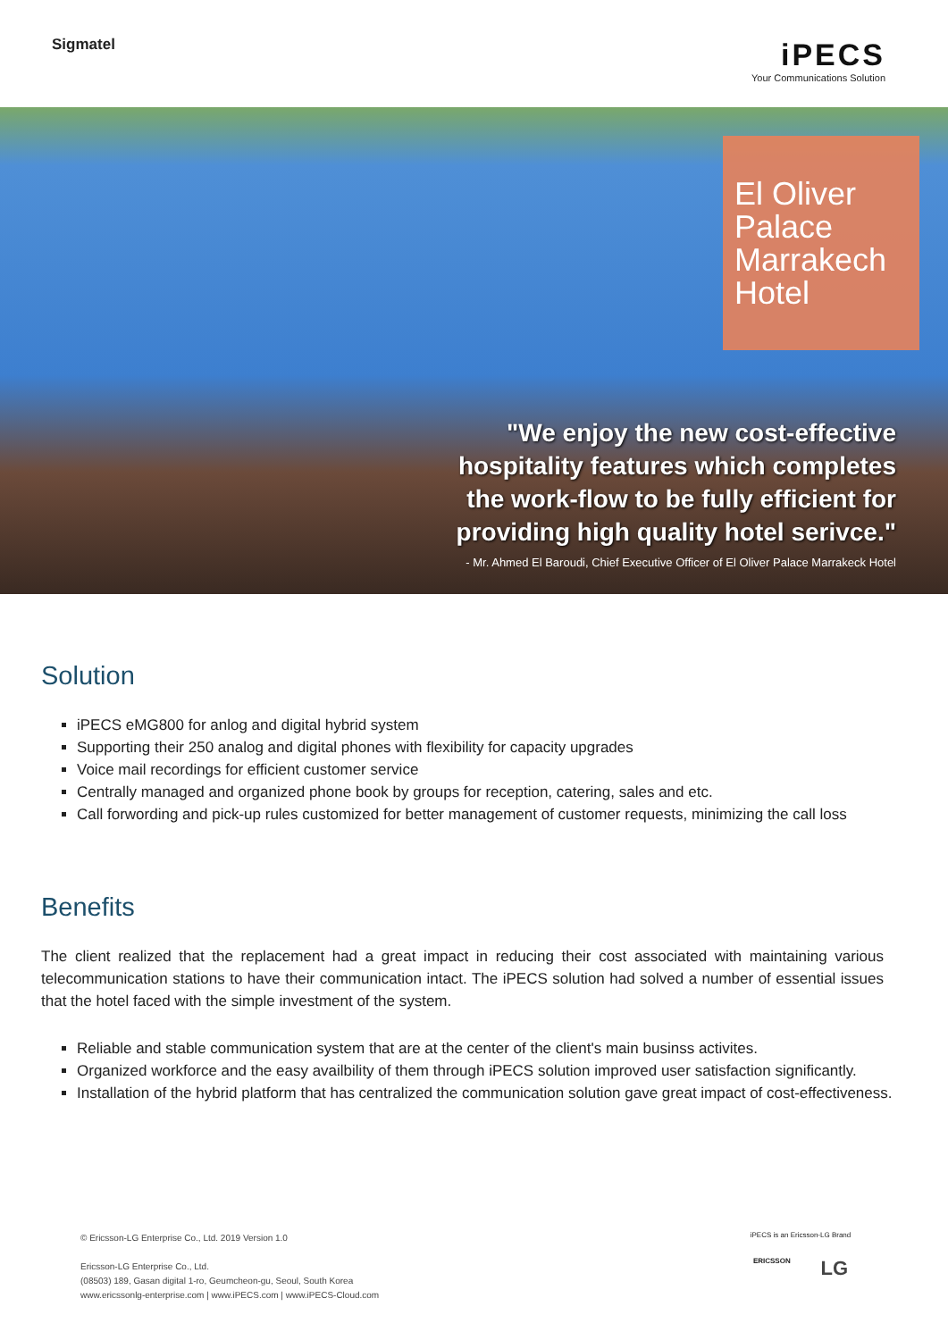Sigmatel
iPECS
Your Communications Solution
El Oliver
Palace
Marrakech
Hotel
"We enjoy the new cost-effective
hospitality features which completes
the work-flow to be fully efficient for
providing high quality hotel serivce."
- Mr. Ahmed El Baroudi, Chief Executive Officer of El Oliver Palace Marrakeck Hotel
Solution
iPECS eMG800 for anlog and digital hybrid system
Supporting their 250 analog and digital phones with flexibility for capacity upgrades
Voice mail recordings for efficient customer service
Centrally managed and organized phone book by groups for reception, catering, sales and etc.
Call forwording and pick-up rules customized for better management of customer requests, minimizing the call loss
Benefits
The client realized that the replacement had a great impact in reducing their cost associated with maintaining various telecommunication stations to have their communication intact. The iPECS solution had solved a number of essential issues that the hotel faced with the simple investment of the system.
Reliable and stable communication system that are at the center of the client's main businss activites.
Organized workforce and the easy availbility of them through iPECS solution improved user satisfaction significantly.
Installation of the hybrid platform that has centralized the communication solution gave great impact of cost-effectiveness.
© Ericsson-LG Enterprise Co., Ltd. 2019 Version 1.0
Ericsson-LG Enterprise Co., Ltd.
(08503) 189, Gasan digital 1-ro, Geumcheon-gu, Seoul, South Korea
www.ericssonlg-enterprise.com | www.iPECS.com | www.iPECS-Cloud.com
iPECS is an Ericsson-LG Brand
ERICSSON LG